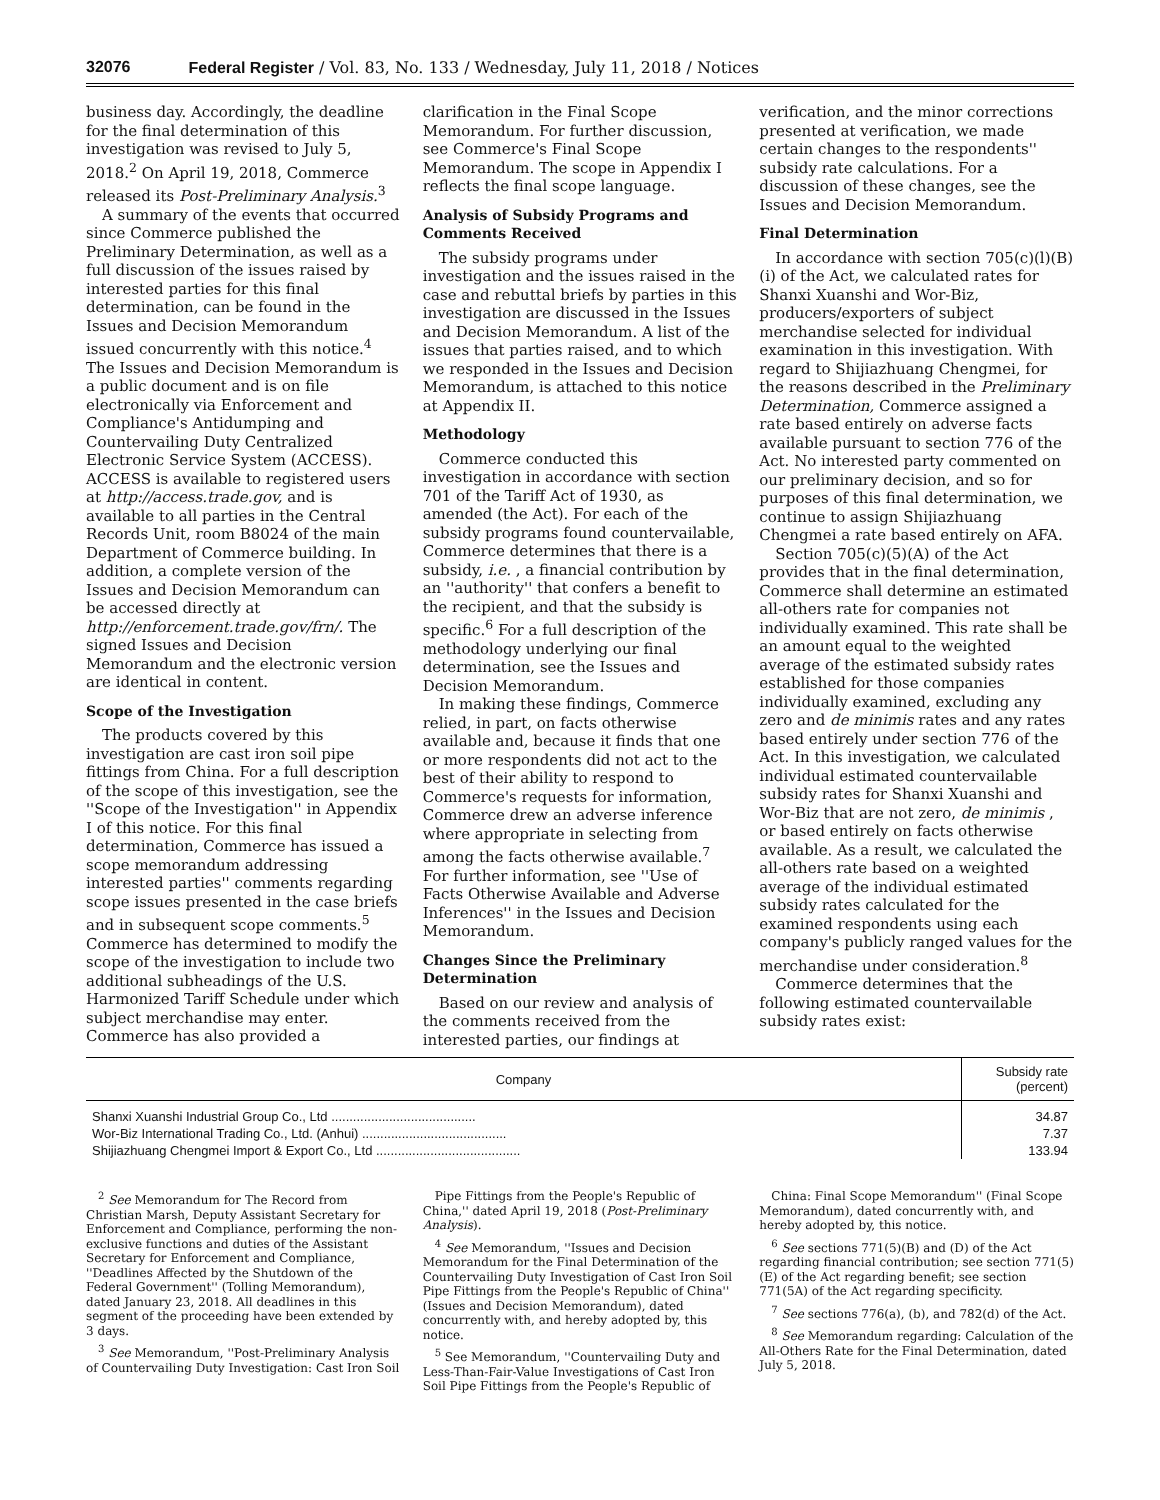32076 Federal Register / Vol. 83, No. 133 / Wednesday, July 11, 2018 / Notices
business day. Accordingly, the deadline for the final determination of this investigation was revised to July 5, 2018.<sup>2</sup> On April 19, 2018, Commerce released its Post-Preliminary Analysis.<sup>3</sup>
A summary of the events that occurred since Commerce published the Preliminary Determination, as well as a full discussion of the issues raised by interested parties for this final determination, can be found in the Issues and Decision Memorandum issued concurrently with this notice.<sup>4</sup> The Issues and Decision Memorandum is a public document and is on file electronically via Enforcement and Compliance's Antidumping and Countervailing Duty Centralized Electronic Service System (ACCESS). ACCESS is available to registered users at http://access.trade.gov, and is available to all parties in the Central Records Unit, room B8024 of the main Department of Commerce building. In addition, a complete version of the Issues and Decision Memorandum can be accessed directly at http://enforcement.trade.gov/frn/. The signed Issues and Decision Memorandum and the electronic version are identical in content.
Scope of the Investigation
The products covered by this investigation are cast iron soil pipe fittings from China. For a full description of the scope of this investigation, see the ''Scope of the Investigation'' in Appendix I of this notice. For this final determination, Commerce has issued a scope memorandum addressing interested parties'' comments regarding scope issues presented in the case briefs and in subsequent scope comments.<sup>5</sup> Commerce has determined to modify the scope of the investigation to include two additional subheadings of the U.S. Harmonized Tariff Schedule under which subject merchandise may enter. Commerce has also provided a
clarification in the Final Scope Memorandum. For further discussion, see Commerce's Final Scope Memorandum. The scope in Appendix I reflects the final scope language.
Analysis of Subsidy Programs and Comments Received
The subsidy programs under investigation and the issues raised in the case and rebuttal briefs by parties in this investigation are discussed in the Issues and Decision Memorandum. A list of the issues that parties raised, and to which we responded in the Issues and Decision Memorandum, is attached to this notice at Appendix II.
Methodology
Commerce conducted this investigation in accordance with section 701 of the Tariff Act of 1930, as amended (the Act). For each of the subsidy programs found countervailable, Commerce determines that there is a subsidy, i.e. , a financial contribution by an ''authority'' that confers a benefit to the recipient, and that the subsidy is specific.<sup>6</sup> For a full description of the methodology underlying our final determination, see the Issues and Decision Memorandum.
In making these findings, Commerce relied, in part, on facts otherwise available and, because it finds that one or more respondents did not act to the best of their ability to respond to Commerce's requests for information, Commerce drew an adverse inference where appropriate in selecting from among the facts otherwise available.<sup>7</sup> For further information, see ''Use of Facts Otherwise Available and Adverse Inferences'' in the Issues and Decision Memorandum.
Changes Since the Preliminary Determination
Based on our review and analysis of the comments received from the interested parties, our findings at
verification, and the minor corrections presented at verification, we made certain changes to the respondents'' subsidy rate calculations. For a discussion of these changes, see the Issues and Decision Memorandum.
Final Determination
In accordance with section 705(c)(l)(B)(i) of the Act, we calculated rates for Shanxi Xuanshi and Wor-Biz, producers/exporters of subject merchandise selected for individual examination in this investigation. With regard to Shijiazhuang Chengmei, for the reasons described in the Preliminary Determination, Commerce assigned a rate based entirely on adverse facts available pursuant to section 776 of the Act. No interested party commented on our preliminary decision, and so for purposes of this final determination, we continue to assign Shijiazhuang Chengmei a rate based entirely on AFA.
Section 705(c)(5)(A) of the Act provides that in the final determination, Commerce shall determine an estimated all-others rate for companies not individually examined. This rate shall be an amount equal to the weighted average of the estimated subsidy rates established for those companies individually examined, excluding any zero and de minimis rates and any rates based entirely under section 776 of the Act. In this investigation, we calculated individual estimated countervailable subsidy rates for Shanxi Xuanshi and Wor-Biz that are not zero, de minimis , or based entirely on facts otherwise available. As a result, we calculated the all-others rate based on a weighted average of the individual estimated subsidy rates calculated for the examined respondents using each company's publicly ranged values for the merchandise under consideration.<sup>8</sup>
Commerce determines that the following estimated countervailable subsidy rates exist:
| Company | Subsidy rate (percent) |
| --- | --- |
| Shanxi Xuanshi Industrial Group Co., Ltd ........................................ | 34.87 |
| Wor-Biz International Trading Co., Ltd. (Anhui) ........................................ | 7.37 |
| Shijiazhuang Chengmei Import & Export Co., Ltd ........................................ | 133.94 |
<sup>2</sup> See Memorandum for The Record from Christian Marsh, Deputy Assistant Secretary for Enforcement and Compliance, performing the non-exclusive functions and duties of the Assistant Secretary for Enforcement and Compliance, ''Deadlines Affected by the Shutdown of the Federal Government'' (Tolling Memorandum), dated January 23, 2018. All deadlines in this segment of the proceeding have been extended by 3 days.
<sup>3</sup> See Memorandum, ''Post-Preliminary Analysis of Countervailing Duty Investigation: Cast Iron Soil
Pipe Fittings from the People's Republic of China,'' dated April 19, 2018 (Post-Preliminary Analysis).
<sup>4</sup> See Memorandum, ''Issues and Decision Memorandum for the Final Determination of the Countervailing Duty Investigation of Cast Iron Soil Pipe Fittings from the People's Republic of China'' (Issues and Decision Memorandum), dated concurrently with, and hereby adopted by, this notice.
<sup>5</sup> See Memorandum, ''Countervailing Duty and Less-Than-Fair-Value Investigations of Cast Iron Soil Pipe Fittings from the People's Republic of
China: Final Scope Memorandum'' (Final Scope Memorandum), dated concurrently with, and hereby adopted by, this notice.
<sup>6</sup> See sections 771(5)(B) and (D) of the Act regarding financial contribution; see section 771(5)(E) of the Act regarding benefit; see section 771(5A) of the Act regarding specificity.
<sup>7</sup> See sections 776(a), (b), and 782(d) of the Act.
<sup>8</sup> See Memorandum regarding: Calculation of the All-Others Rate for the Final Determination, dated July 5, 2018.